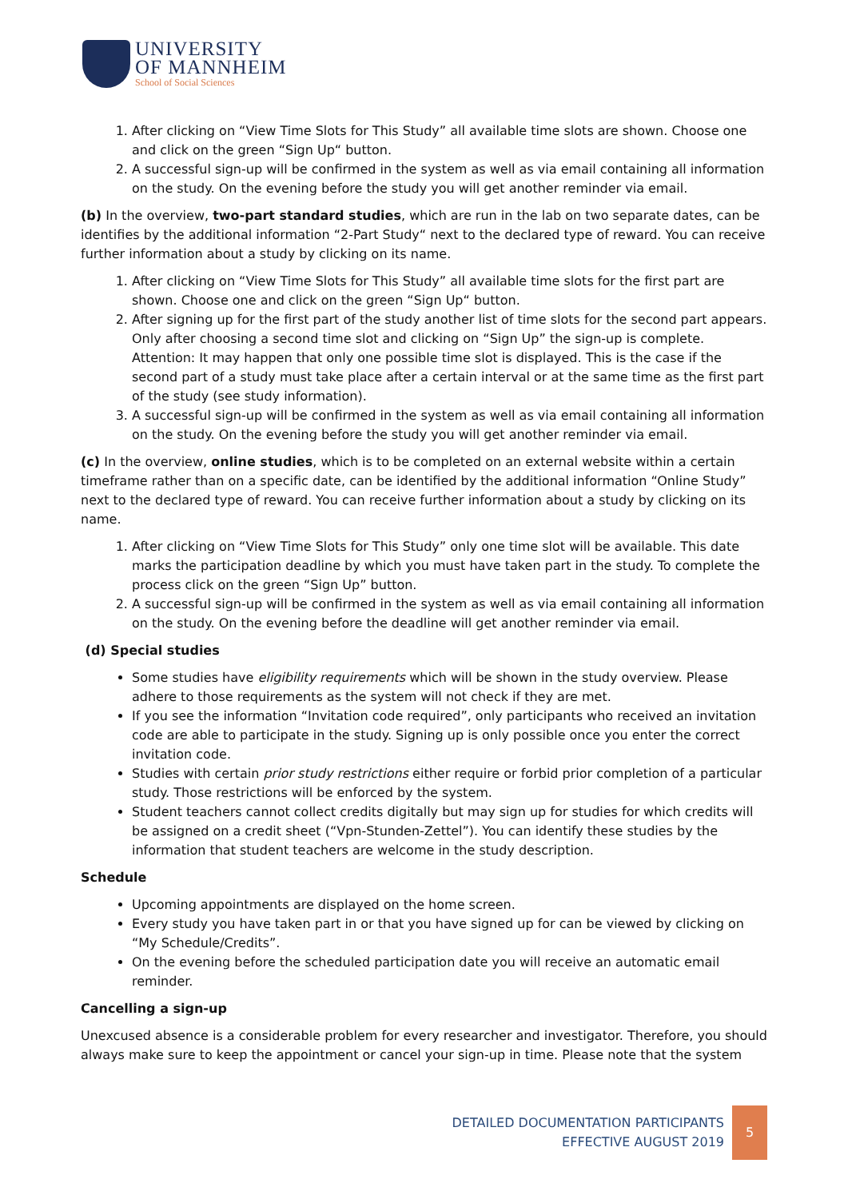UNIVERSITY
OF MANNHEIM
School of Social Sciences
1. After clicking on “View Time Slots for This Study” all available time slots are shown. Choose one and click on the green “Sign Up“ button.
2. A successful sign-up will be confirmed in the system as well as via email containing all information on the study. On the evening before the study you will get another reminder via email.
(b) In the overview, two-part standard studies, which are run in the lab on two separate dates, can be identifies by the additional information “2-Part Study“ next to the declared type of reward. You can receive further information about a study by clicking on its name.
1. After clicking on “View Time Slots for This Study” all available time slots for the first part are shown. Choose one and click on the green “Sign Up“ button.
2. After signing up for the first part of the study another list of time slots for the second part appears. Only after choosing a second time slot and clicking on “Sign Up” the sign-up is complete. Attention: It may happen that only one possible time slot is displayed. This is the case if the second part of a study must take place after a certain interval or at the same time as the first part of the study (see study information).
3. A successful sign-up will be confirmed in the system as well as via email containing all information on the study. On the evening before the study you will get another reminder via email.
(c) In the overview, online studies, which is to be completed on an external website within a certain timeframe rather than on a specific date, can be identified by the additional information “Online Study” next to the declared type of reward. You can receive further information about a study by clicking on its name.
1. After clicking on “View Time Slots for This Study” only one time slot will be available. This date marks the participation deadline by which you must have taken part in the study. To complete the process click on the green “Sign Up” button.
2. A successful sign-up will be confirmed in the system as well as via email containing all information on the study. On the evening before the deadline will get another reminder via email.
(d) Special studies
Some studies have eligibility requirements which will be shown in the study overview. Please adhere to those requirements as the system will not check if they are met.
If you see the information “Invitation code required”, only participants who received an invitation code are able to participate in the study. Signing up is only possible once you enter the correct invitation code.
Studies with certain prior study restrictions either require or forbid prior completion of a particular study. Those restrictions will be enforced by the system.
Student teachers cannot collect credits digitally but may sign up for studies for which credits will be assigned on a credit sheet (“Vpn-Stunden-Zettel”). You can identify these studies by the information that student teachers are welcome in the study description.
Schedule
Upcoming appointments are displayed on the home screen.
Every study you have taken part in or that you have signed up for can be viewed by clicking on “My Schedule/Credits”.
On the evening before the scheduled participation date you will receive an automatic email reminder.
Cancelling a sign-up
Unexcused absence is a considerable problem for every researcher and investigator. Therefore, you should always make sure to keep the appointment or cancel your sign-up in time. Please note that the system
DETAILED DOCUMENTATION PARTICIPANTS
EFFECTIVE AUGUST 2019
5